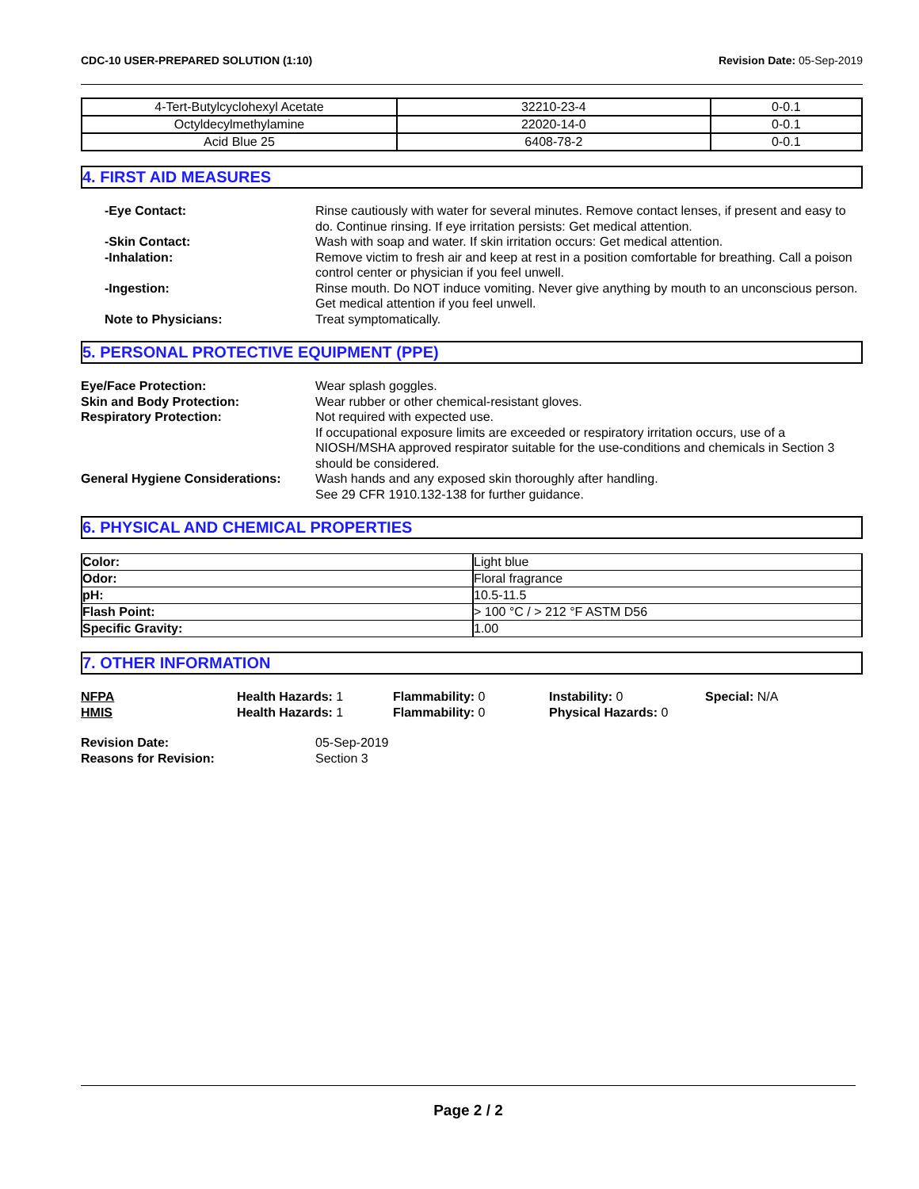CDC-10 USER-PREPARED SOLUTION (1:10) Revision Date: 05-Sep-2019
| 4-Tert-Butylcyclohexyl Acetate | 32210-23-4 | 0-0.1 |
| Octyldecylmethylamine | 22020-14-0 | 0-0.1 |
| Acid Blue 25 | 6408-78-2 | 0-0.1 |
4. FIRST AID MEASURES
-Eye Contact: Rinse cautiously with water for several minutes. Remove contact lenses, if present and easy to do. Continue rinsing. If eye irritation persists: Get medical attention.
-Skin Contact: Wash with soap and water. If skin irritation occurs: Get medical attention.
-Inhalation: Remove victim to fresh air and keep at rest in a position comfortable for breathing. Call a poison control center or physician if you feel unwell.
-Ingestion: Rinse mouth. Do NOT induce vomiting. Never give anything by mouth to an unconscious person. Get medical attention if you feel unwell.
Note to Physicians: Treat symptomatically.
5. PERSONAL PROTECTIVE EQUIPMENT (PPE)
Eye/Face Protection: Wear splash goggles.
Skin and Body Protection: Wear rubber or other chemical-resistant gloves.
Respiratory Protection: Not required with expected use.
If occupational exposure limits are exceeded or respiratory irritation occurs, use of a NIOSH/MSHA approved respirator suitable for the use-conditions and chemicals in Section 3 should be considered.
General Hygiene Considerations:
Wash hands and any exposed skin thoroughly after handling.
See 29 CFR 1910.132-138 for further guidance.
6. PHYSICAL AND CHEMICAL PROPERTIES
| Color: | Light blue |
| Odor: | Floral fragrance |
| pH: | 10.5-11.5 |
| Flash Point: | > 100 °C / > 212 °F ASTM D56 |
| Specific Gravity: | 1.00 |
7. OTHER INFORMATION
NFPA Health Hazards: 1 Flammability: 0 Instability: 0 Special: N/A
HMIS Health Hazards: 1 Flammability: 0 Physical Hazards: 0
Revision Date: 05-Sep-2019
Reasons for Revision: Section 3
Page 2 / 2